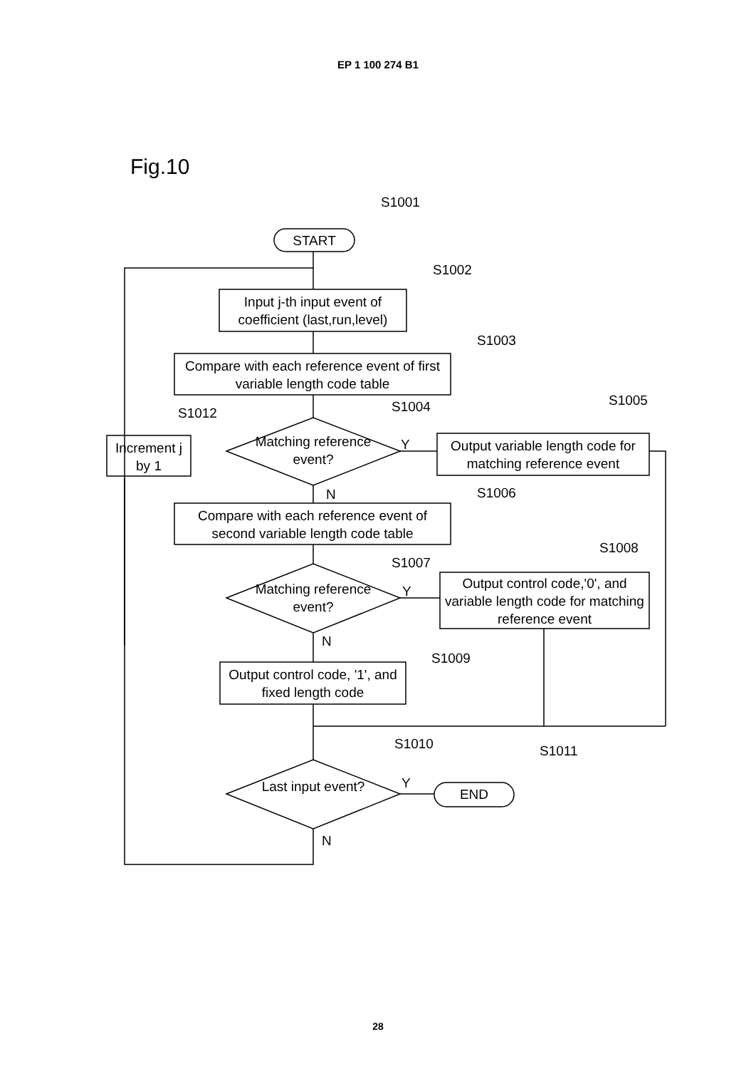EP 1 100 274 B1
Fig.10
S1001
START
S1002
Input j-th input event of coefficient (last,run,level)
S1003
Compare with each reference event of first variable length code table
S1012 S1004 S1005
Matching reference event?
Y
Increment j by 1
Output variable length code for matching reference event
N S1006
Compare with each reference event of second variable length code table
S1008
S1007
Matching reference event?
Y
Output control code,'0', and variable length code for matching reference event
N
S1009
Output control code, '1', and fixed length code
S1010 S1011
Last input event? Y
END
N
28